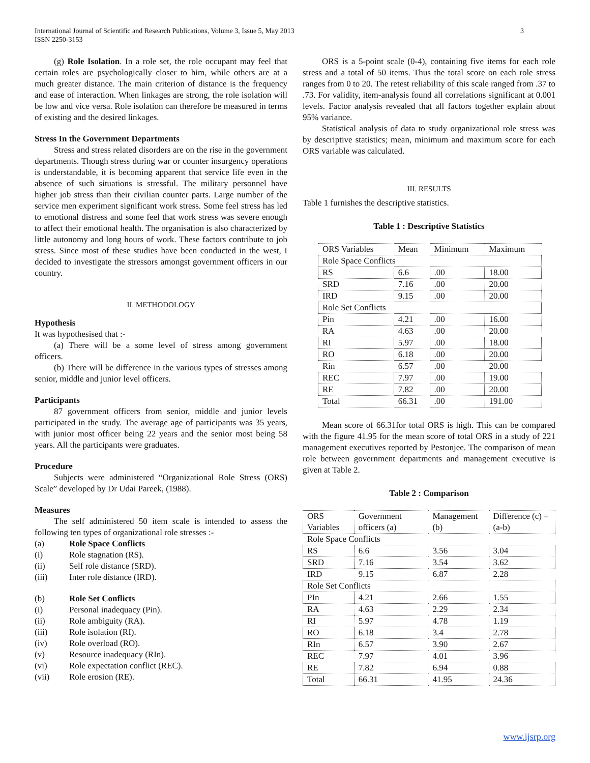International Journal of Scientific and Research Publications, Volume 3, Issue 5, May 2013
ISSN 2250-3153
3
(g) Role Isolation. In a role set, the role occupant may feel that certain roles are psychologically closer to him, while others are at a much greater distance. The main criterion of distance is the frequency and ease of interaction. When linkages are strong, the role isolation will be low and vice versa. Role isolation can therefore be measured in terms of existing and the desired linkages.
Stress In the Government Departments
Stress and stress related disorders are on the rise in the government departments. Though stress during war or counter insurgency operations is understandable, it is becoming apparent that service life even in the absence of such situations is stressful. The military personnel have higher job stress than their civilian counter parts. Large number of the service men experiment significant work stress. Some feel stress has led to emotional distress and some feel that work stress was severe enough to affect their emotional health. The organisation is also characterized by little autonomy and long hours of work. These factors contribute to job stress. Since most of these studies have been conducted in the west, I decided to investigate the stressors amongst government officers in our country.
II. METHODOLOGY
Hypothesis
It was hypothesised that :-
(a) There will be a some level of stress among government officers.
(b) There will be difference in the various types of stresses among senior, middle and junior level officers.
Participants
87 government officers from senior, middle and junior levels participated in the study. The average age of participants was 35 years, with junior most officer being 22 years and the senior most being 58 years. All the participants were graduates.
Procedure
Subjects were administered “Organizational Role Stress (ORS) Scale” developed by Dr Udai Pareek, (1988).
Measures
The self administered 50 item scale is intended to assess the following ten types of organizational role stresses :-
(a) Role Space Conflicts
(i) Role stagnation (RS).
(ii) Self role distance (SRD).
(iii) Inter role distance (IRD).
(b) Role Set Conflicts
(i) Personal inadequacy (Pin).
(ii) Role ambiguity (RA).
(iii) Role isolation (RI).
(iv) Role overload (RO).
(v) Resource inadequacy (RIn).
(vi) Role expectation conflict (REC).
(vii) Role erosion (RE).
ORS is a 5-point scale (0-4), containing five items for each role stress and a total of 50 items. Thus the total score on each role stress ranges from 0 to 20. The retest reliability of this scale ranged from .37 to .73. For validity, item-analysis found all correlations significant at 0.001 levels. Factor analysis revealed that all factors together explain about 95% variance.
Statistical analysis of data to study organizational role stress was by descriptive statistics; mean, minimum and maximum score for each ORS variable was calculated.
III. RESULTS
Table 1 furnishes the descriptive statistics.
Table 1 : Descriptive Statistics
| ORS Variables | Mean | Minimum | Maximum |
| Role Space Conflicts | | | |
| RS | 6.6 | .00 | 18.00 |
| SRD | 7.16 | .00 | 20.00 |
| IRD | 9.15 | .00 | 20.00 |
| Role Set Conflicts | | | |
| Pin | 4.21 | .00 | 16.00 |
| RA | 4.63 | .00 | 20.00 |
| RI | 5.97 | .00 | 18.00 |
| RO | 6.18 | .00 | 20.00 |
| Rin | 6.57 | .00 | 20.00 |
| REC | 7.97 | .00 | 19.00 |
| RE | 7.82 | .00 | 20.00 |
| Total | 66.31 | .00 | 191.00 |
Mean score of 66.31for total ORS is high. This can be compared with the figure 41.95 for the mean score of total ORS in a study of 221 management executives reported by Pestonjee. The comparison of mean role between government departments and management executive is given at Table 2.
Table 2 : Comparison
| ORS Variables | Government officers (a) | Management (b) | Difference (c) = (a-b) |
| Role Space Conflicts | | | |
| RS | 6.6 | 3.56 | 3.04 |
| SRD | 7.16 | 3.54 | 3.62 |
| IRD | 9.15 | 6.87 | 2.28 |
| Role Set Conflicts | | | |
| PIn | 4.21 | 2.66 | 1.55 |
| RA | 4.63 | 2.29 | 2.34 |
| RI | 5.97 | 4.78 | 1.19 |
| RO | 6.18 | 3.4 | 2.78 |
| RIn | 6.57 | 3.90 | 2.67 |
| REC | 7.97 | 4.01 | 3.96 |
| RE | 7.82 | 6.94 | 0.88 |
| Total | 66.31 | 41.95 | 24.36 |
www.ijsrp.org